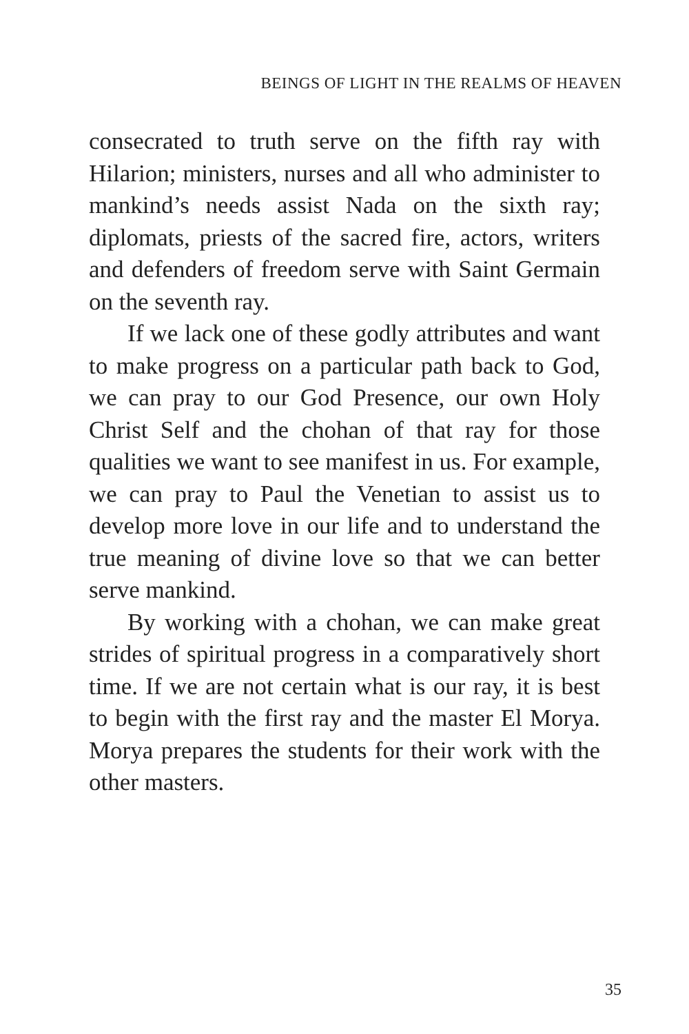BEINGS OF LIGHT IN THE REALMS OF HEAVEN
consecrated to truth serve on the fifth ray with Hilarion; ministers, nurses and all who administer to mankind’s needs assist Nada on the sixth ray; diplomats, priests of the sacred fire, actors, writers and defenders of freedom serve with Saint Germain on the seventh ray.
If we lack one of these godly attributes and want to make progress on a particular path back to God, we can pray to our God Presence, our own Holy Christ Self and the chohan of that ray for those qualities we want to see manifest in us. For example, we can pray to Paul the Venetian to assist us to develop more love in our life and to understand the true meaning of divine love so that we can better serve mankind.
By working with a chohan, we can make great strides of spiritual progress in a comparatively short time. If we are not certain what is our ray, it is best to begin with the first ray and the master El Morya. Morya prepares the students for their work with the other masters.
35